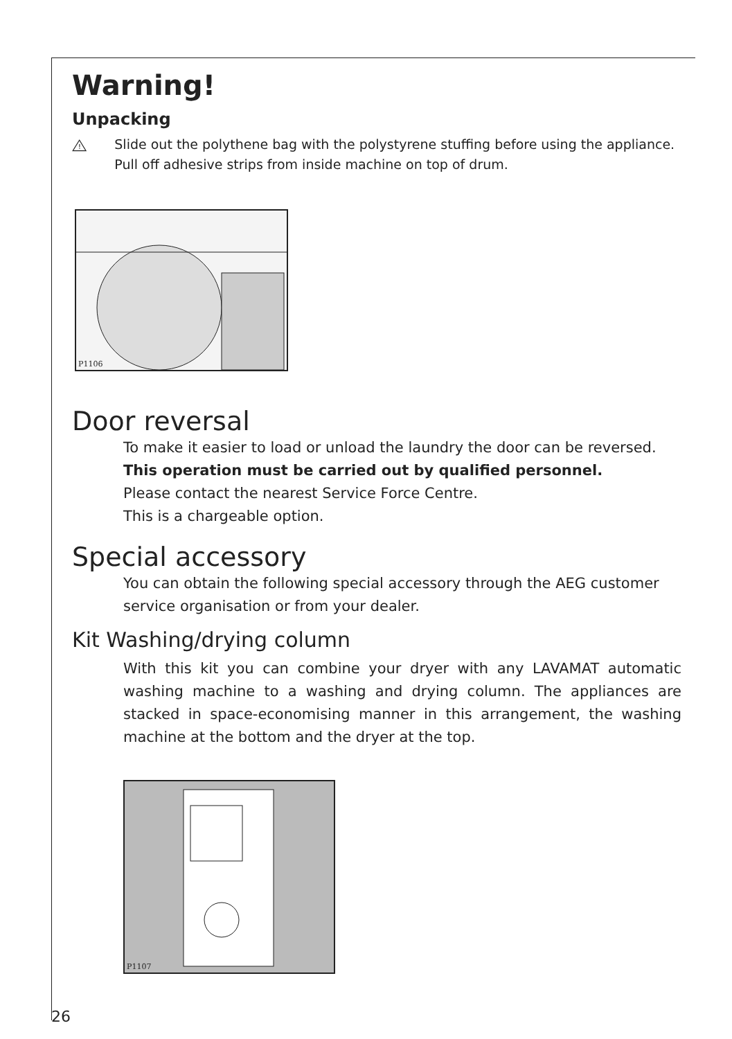Warning!
Unpacking
!
Slide out the polythene bag with the polystyrene stuffing before using the appliance. Pull off adhesive strips from inside machine on top of drum.
P1106
Door reversal
To make it easier to load or unload the laundry the door can be reversed.
This operation must be carried out by qualified personnel.
Please contact the nearest Service Force Centre.
This is a chargeable option.
Special accessory
You can obtain the following special accessory through the AEG customer service organisation or from your dealer.
Kit Washing/drying column
With this kit you can combine your dryer with any LAVAMAT automatic washing machine to a washing and drying column. The appliances are stacked in space-economising manner in this arrangement, the washing machine at the bottom and the dryer at the top.
P1107
26